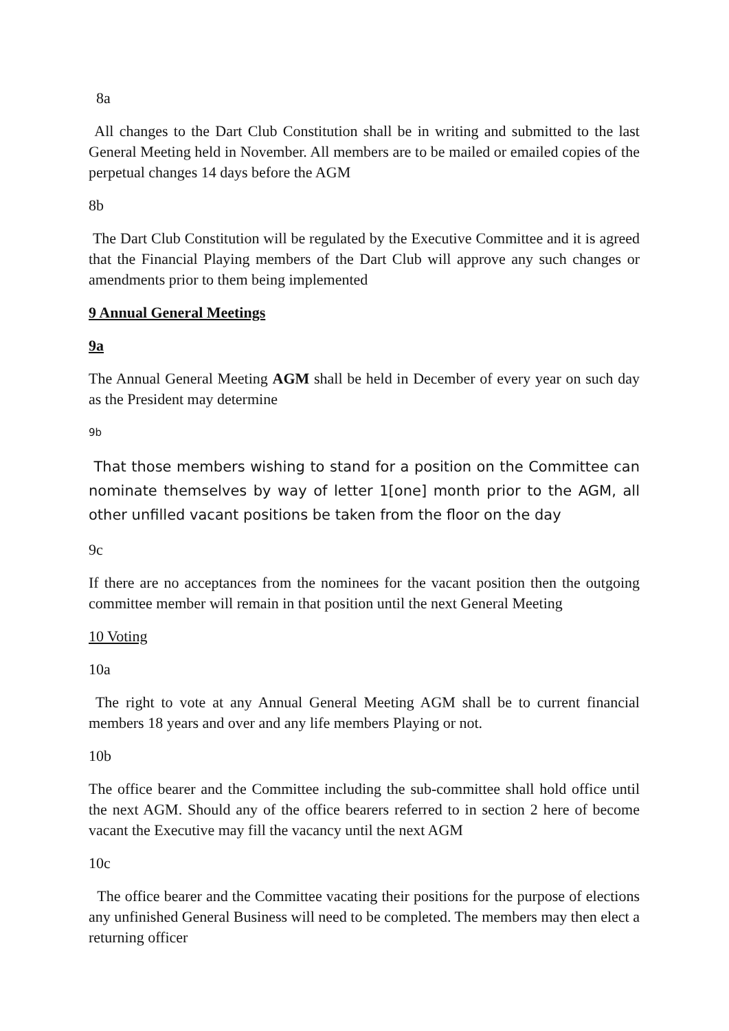8a
All changes to the Dart Club Constitution shall be in writing and submitted to the last General Meeting held in November. All members are to be mailed or emailed copies of the perpetual changes 14 days before the AGM
8b
The Dart Club Constitution will be regulated by the Executive Committee and it is agreed that the Financial Playing members of the Dart Club will approve any such changes or amendments prior to them being implemented
9 Annual General Meetings
9a
The Annual General Meeting AGM shall be held in December of every year on such day as the President may determine
9b
That those members wishing to stand for a position on the Committee can nominate themselves by way of letter 1[one] month prior to the AGM, all other unfilled vacant positions be taken from the floor on the day
9c
If there are no acceptances from the nominees for the vacant position then the outgoing committee member will remain in that position until the next General Meeting
10 Voting
10a
The right to vote at any Annual General Meeting AGM shall be to current financial members 18 years and over and any life members Playing or not.
10b
The office bearer and the Committee including the sub-committee shall hold office until the next AGM. Should any of the office bearers referred to in section 2 here of become vacant the Executive may fill the vacancy until the next AGM
10c
The office bearer and the Committee vacating their positions for the purpose of elections any unfinished General Business will need to be completed. The members may then elect a returning officer